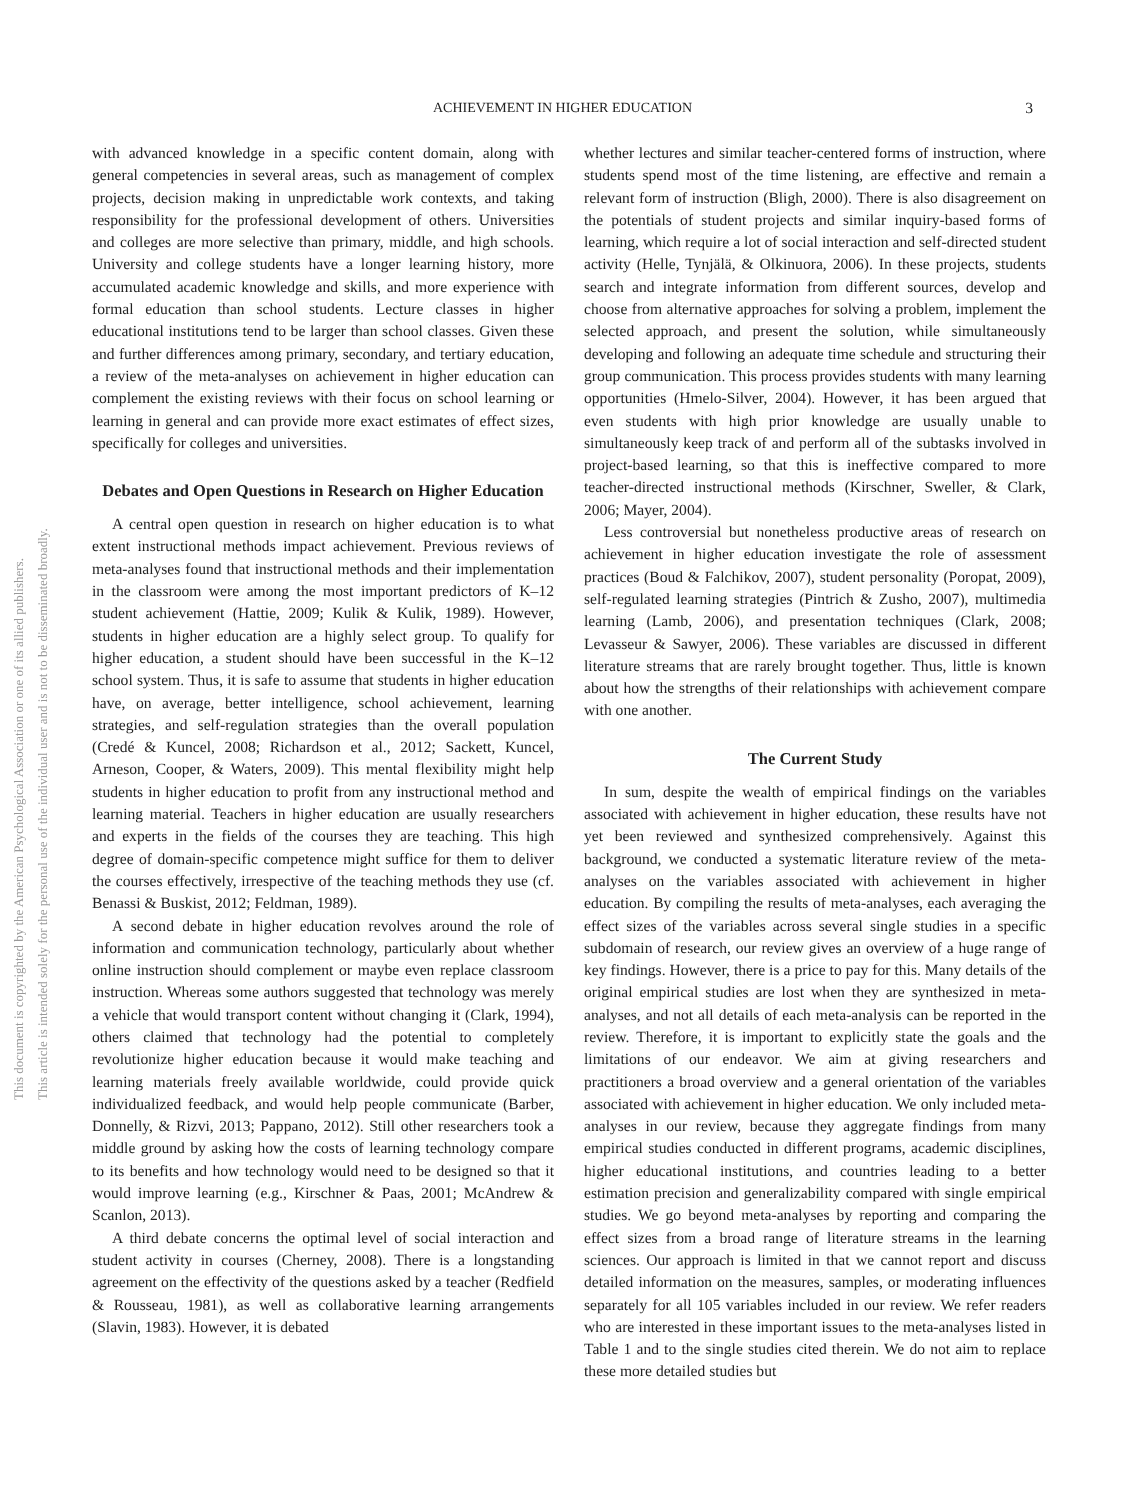ACHIEVEMENT IN HIGHER EDUCATION
3
This document is copyrighted by the American Psychological Association or one of its allied publishers.
This article is intended solely for the personal use of the individual user and is not to be disseminated broadly.
with advanced knowledge in a specific content domain, along with general competencies in several areas, such as management of complex projects, decision making in unpredictable work contexts, and taking responsibility for the professional development of others. Universities and colleges are more selective than primary, middle, and high schools. University and college students have a longer learning history, more accumulated academic knowledge and skills, and more experience with formal education than school students. Lecture classes in higher educational institutions tend to be larger than school classes. Given these and further differences among primary, secondary, and tertiary education, a review of the meta-analyses on achievement in higher education can complement the existing reviews with their focus on school learning or learning in general and can provide more exact estimates of effect sizes, specifically for colleges and universities.
Debates and Open Questions in Research on Higher Education
A central open question in research on higher education is to what extent instructional methods impact achievement. Previous reviews of meta-analyses found that instructional methods and their implementation in the classroom were among the most important predictors of K–12 student achievement (Hattie, 2009; Kulik & Kulik, 1989). However, students in higher education are a highly select group. To qualify for higher education, a student should have been successful in the K–12 school system. Thus, it is safe to assume that students in higher education have, on average, better intelligence, school achievement, learning strategies, and self-regulation strategies than the overall population (Credé & Kuncel, 2008; Richardson et al., 2012; Sackett, Kuncel, Arneson, Cooper, & Waters, 2009). This mental flexibility might help students in higher education to profit from any instructional method and learning material. Teachers in higher education are usually researchers and experts in the fields of the courses they are teaching. This high degree of domain-specific competence might suffice for them to deliver the courses effectively, irrespective of the teaching methods they use (cf. Benassi & Buskist, 2012; Feldman, 1989).
A second debate in higher education revolves around the role of information and communication technology, particularly about whether online instruction should complement or maybe even replace classroom instruction. Whereas some authors suggested that technology was merely a vehicle that would transport content without changing it (Clark, 1994), others claimed that technology had the potential to completely revolutionize higher education because it would make teaching and learning materials freely available worldwide, could provide quick individualized feedback, and would help people communicate (Barber, Donnelly, & Rizvi, 2013; Pappano, 2012). Still other researchers took a middle ground by asking how the costs of learning technology compare to its benefits and how technology would need to be designed so that it would improve learning (e.g., Kirschner & Paas, 2001; McAndrew & Scanlon, 2013).
A third debate concerns the optimal level of social interaction and student activity in courses (Cherney, 2008). There is a longstanding agreement on the effectivity of the questions asked by a teacher (Redfield & Rousseau, 1981), as well as collaborative learning arrangements (Slavin, 1983). However, it is debated
whether lectures and similar teacher-centered forms of instruction, where students spend most of the time listening, are effective and remain a relevant form of instruction (Bligh, 2000). There is also disagreement on the potentials of student projects and similar inquiry-based forms of learning, which require a lot of social interaction and self-directed student activity (Helle, Tynjälä, & Olkinuora, 2006). In these projects, students search and integrate information from different sources, develop and choose from alternative approaches for solving a problem, implement the selected approach, and present the solution, while simultaneously developing and following an adequate time schedule and structuring their group communication. This process provides students with many learning opportunities (Hmelo-Silver, 2004). However, it has been argued that even students with high prior knowledge are usually unable to simultaneously keep track of and perform all of the subtasks involved in project-based learning, so that this is ineffective compared to more teacher-directed instructional methods (Kirschner, Sweller, & Clark, 2006; Mayer, 2004).
Less controversial but nonetheless productive areas of research on achievement in higher education investigate the role of assessment practices (Boud & Falchikov, 2007), student personality (Poropat, 2009), self-regulated learning strategies (Pintrich & Zusho, 2007), multimedia learning (Lamb, 2006), and presentation techniques (Clark, 2008; Levasseur & Sawyer, 2006). These variables are discussed in different literature streams that are rarely brought together. Thus, little is known about how the strengths of their relationships with achievement compare with one another.
The Current Study
In sum, despite the wealth of empirical findings on the variables associated with achievement in higher education, these results have not yet been reviewed and synthesized comprehensively. Against this background, we conducted a systematic literature review of the meta-analyses on the variables associated with achievement in higher education. By compiling the results of meta-analyses, each averaging the effect sizes of the variables across several single studies in a specific subdomain of research, our review gives an overview of a huge range of key findings. However, there is a price to pay for this. Many details of the original empirical studies are lost when they are synthesized in meta-analyses, and not all details of each meta-analysis can be reported in the review. Therefore, it is important to explicitly state the goals and the limitations of our endeavor. We aim at giving researchers and practitioners a broad overview and a general orientation of the variables associated with achievement in higher education. We only included meta-analyses in our review, because they aggregate findings from many empirical studies conducted in different programs, academic disciplines, higher educational institutions, and countries leading to a better estimation precision and generalizability compared with single empirical studies. We go beyond meta-analyses by reporting and comparing the effect sizes from a broad range of literature streams in the learning sciences. Our approach is limited in that we cannot report and discuss detailed information on the measures, samples, or moderating influences separately for all 105 variables included in our review. We refer readers who are interested in these important issues to the meta-analyses listed in Table 1 and to the single studies cited therein. We do not aim to replace these more detailed studies but